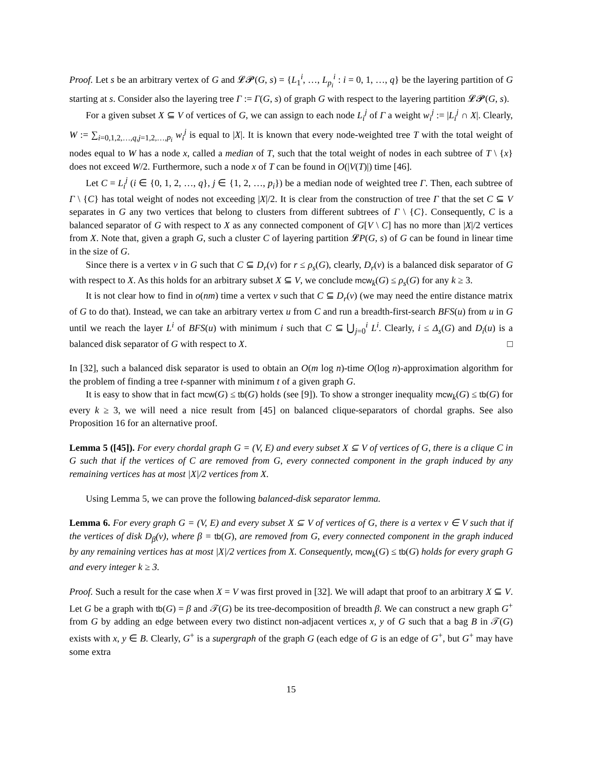Proof. Let s be an arbitrary vertex of G and 𝓛𝓟(G, s) = {L<sub>1</sub><sup>i</sup>, …, L<sub>p<sub>i</sub></sub><sup>i</sup> : i = 0, 1, …, q} be the layering partition of G starting at s. Consider also the layering tree Γ := Γ(G, s) of graph G with respect to the layering partition 𝓛𝓟(G, s).
For a given subset X ⊆ V of vertices of G, we can assign to each node L<sub>i</sub><sup>j</sup> of Γ a weight w<sub>i</sub><sup>j</sup> := |L<sub>i</sub><sup>j</sup> ∩ X|. Clearly, W := ∑<sub>i=0,1,2,…,q,j=1,2,…,p<sub>i</sub></sub> w<sub>i</sub><sup>j</sup> is equal to |X|. It is known that every node-weighted tree T with the total weight of nodes equal to W has a node x, called a median of T, such that the total weight of nodes in each subtree of T \ {x} does not exceed W/2. Furthermore, such a node x of T can be found in O(|V(T)|) time [46].
Let C = L<sub>i</sub><sup>j</sup> (i ∈ {0, 1, 2, …, q}, j ∈ {1, 2, …, p<sub>i</sub>}) be a median node of weighted tree Γ. Then, each subtree of Γ \ {C} has total weight of nodes not exceeding |X|/2. It is clear from the construction of tree Γ that the set C ⊆ V separates in G any two vertices that belong to clusters from different subtrees of Γ \ {C}. Consequently, C is a balanced separator of G with respect to X as any connected component of G[V \ C] has no more than |X|/2 vertices from X. Note that, given a graph G, such a cluster C of layering partition 𝓛P(G, s) of G can be found in linear time in the size of G.
Since there is a vertex v in G such that C ⊆ D<sub>r</sub>(v) for r ≤ ρ<sub>s</sub>(G), clearly, D<sub>r</sub>(v) is a balanced disk separator of G with respect to X. As this holds for an arbitrary subset X ⊆ V, we conclude mcw<sub>k</sub>(G) ≤ ρ<sub>s</sub>(G) for any k ≥ 3.
It is not clear how to find in o(nm) time a vertex v such that C ⊆ D<sub>r</sub>(v) (we may need the entire distance matrix of G to do that). Instead, we can take an arbitrary vertex u from C and run a breadth-first-search BFS(u) from u in G until we reach the layer L<sup>i</sup> of BFS(u) with minimum i such that C ⊆ ⋃<sub>j=0</sub><sup>i</sup> L<sup>i</sup>. Clearly, i ≤ Δ<sub>s</sub>(G) and D<sub>i</sub>(u) is a balanced disk separator of G with respect to X. □
In [32], such a balanced disk separator is used to obtain an O(m log n)-time O(log n)-approximation algorithm for the problem of finding a tree t-spanner with minimum t of a given graph G.
It is easy to show that in fact mcw(G) ≤ tb(G) holds (see [9]). To show a stronger inequality mcw<sub>k</sub>(G) ≤ tb(G) for every k ≥ 3, we will need a nice result from [45] on balanced clique-separators of chordal graphs. See also Proposition 16 for an alternative proof.
Lemma 5 ([45]). For every chordal graph G = (V, E) and every subset X ⊆ V of vertices of G, there is a clique C in G such that if the vertices of C are removed from G, every connected component in the graph induced by any remaining vertices has at most |X|/2 vertices from X.
Using Lemma 5, we can prove the following balanced-disk separator lemma.
Lemma 6. For every graph G = (V, E) and every subset X ⊆ V of vertices of G, there is a vertex v ∈ V such that if the vertices of disk D<sub>β</sub>(v), where β = tb(G), are removed from G, every connected component in the graph induced by any remaining vertices has at most |X|/2 vertices from X. Consequently, mcw<sub>k</sub>(G) ≤ tb(G) holds for every graph G and every integer k ≥ 3.
Proof. Such a result for the case when X = V was first proved in [32]. We will adapt that proof to an arbitrary X ⊆ V. Let G be a graph with tb(G) = β and 𝒯(G) be its tree-decomposition of breadth β. We can construct a new graph G<sup>+</sup> from G by adding an edge between every two distinct non-adjacent vertices x, y of G such that a bag B in 𝒯(G) exists with x, y ∈ B. Clearly, G<sup>+</sup> is a supergraph of the graph G (each edge of G is an edge of G<sup>+</sup>, but G<sup>+</sup> may have some extra
15